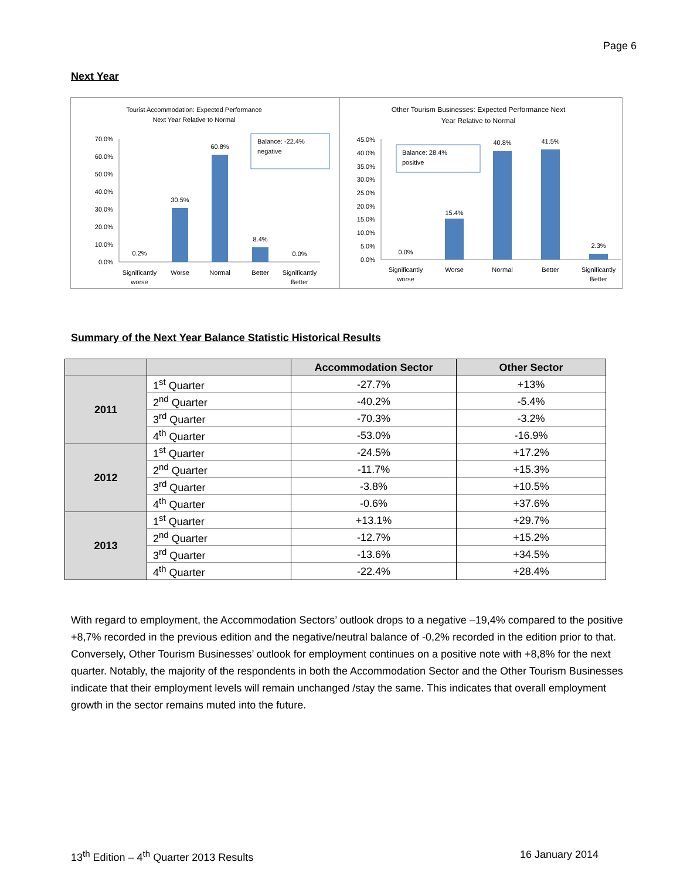Page 6
Next Year
Tourist Accommodation: Expected Performance
Next Year Relative to Normal
Balance: -22.4%
negative
70.0%
60.0%
50.0%
40.0%
30.0%
20.0%
10.0%
0.0%
0.2%
30.5%
60.8%
8.4%
0.0%
Significantly
worse
Worse
Normal
Better
Significantly
Better
Other Tourism Businesses: Expected Performance Next
Year Relative to Normal
Balance: 28.4%
positive
45.0%
40.0%
35.0%
30.0%
25.0%
20.0%
15.0%
10.0%
5.0%
0.0%
0.0%
15.4%
40.8%
41.5%
2.3%
Significantly
worse
Worse
Normal
Better
Significantly
Better
Summary of the Next Year Balance Statistic Historical Results
| | | Accommodation Sector | Other Sector |
| --- | --- | --- | --- |
| 2011 | 1<sup>st</sup> Quarter | -27.7% | +13% |
| | 2<sup>nd</sup> Quarter | -40.2% | -5.4% |
| | 3<sup>rd</sup> Quarter | -70.3% | -3.2% |
| | 4<sup>th</sup> Quarter | -53.0% | -16.9% |
| 2012 | 1<sup>st</sup> Quarter | -24.5% | +17.2% |
| | 2<sup>nd</sup> Quarter | -11.7% | +15.3% |
| | 3<sup>rd</sup> Quarter | -3.8% | +10.5% |
| | 4<sup>th</sup> Quarter | -0.6% | +37.6% |
| 2013 | 1<sup>st</sup> Quarter | +13.1% | +29.7% |
| | 2<sup>nd</sup> Quarter | -12.7% | +15.2% |
| | 3<sup>rd</sup> Quarter | -13.6% | +34.5% |
| | 4<sup>th</sup> Quarter | -22.4% | +28.4% |
With regard to employment, the Accommodation Sectors’ outlook drops to a negative –19,4% compared to the positive +8,7% recorded in the previous edition and the negative/neutral balance of -0,2% recorded in the edition prior to that. Conversely, Other Tourism Businesses’ outlook for employment continues on a positive note with +8,8% for the next quarter. Notably, the majority of the respondents in both the Accommodation Sector and the Other Tourism Businesses indicate that their employment levels will remain unchanged /stay the same. This indicates that overall employment growth in the sector remains muted into the future.
13<sup>th</sup> Edition – 4<sup>th</sup> Quarter 2013 Results 16 January 2014